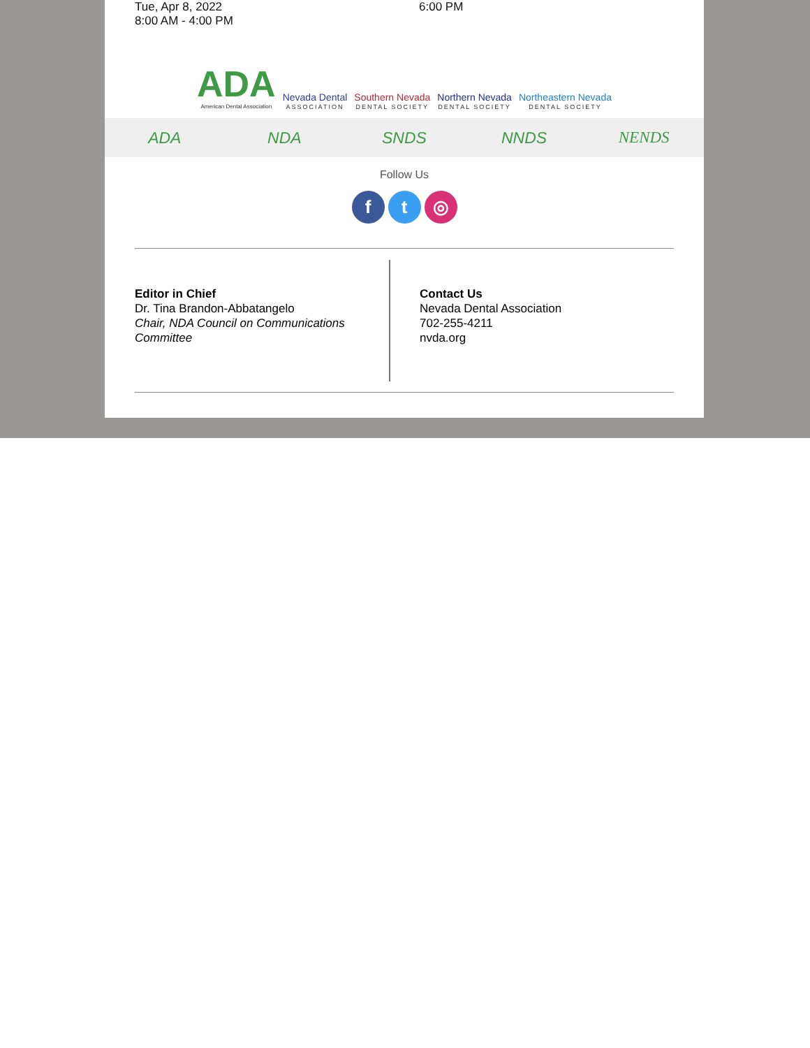Tue, Apr 8, 2022
8:00 AM - 4:00 PM
6:00 PM
ADA
American Dental Association
Nevada Dental
ASSOCIATION
Southern Nevada
DENTAL SOCIETY
Northern Nevada
DENTAL SOCIETY
Northeastern Nevada
DENTAL SOCIETY
ADA NDA SNDS NNDS NENDS
Follow Us
f t ◎
Editor in Chief
Dr. Tina Brandon-Abbatangelo
Chair, NDA Council on Communications Committee
Contact Us
Nevada Dental Association
702-255-4211
nvda.org